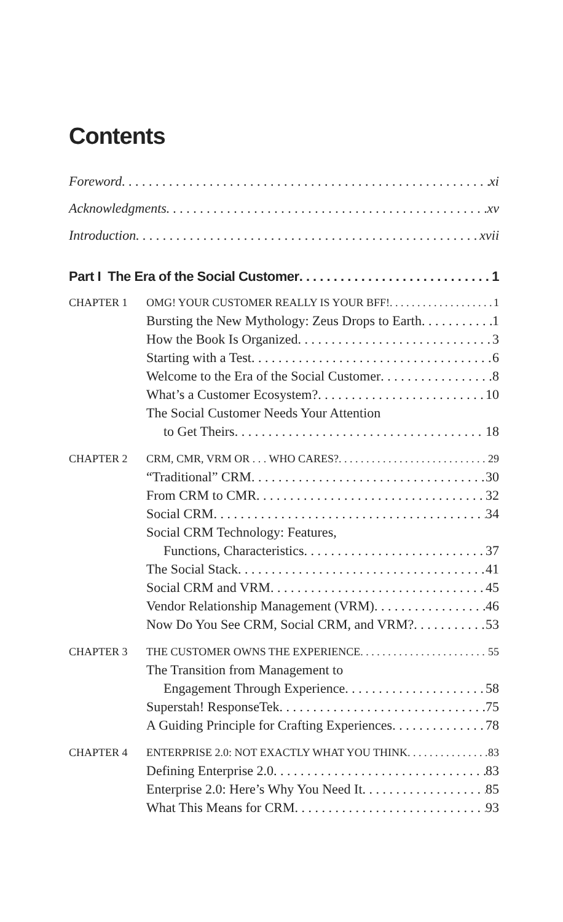Contents
Foreword xi
Acknowledgments xv
Introduction xvii
Part I The Era of the Social Customer 1
CHAPTER 1 OMG! YOUR CUSTOMER REALLY IS YOUR BFF! 1
Bursting the New Mythology: Zeus Drops to Earth 1
How the Book Is Organized 3
Starting with a Test 6
Welcome to the Era of the Social Customer 8
What’s a Customer Ecosystem? 10
The Social Customer Needs Your Attention
to Get Theirs 18
CHAPTER 2 CRM, CMR, VRM OR . . . WHO CARES? 29
“Traditional” CRM 30
From CRM to CMR 32
Social CRM 34
Social CRM Technology: Features,
Functions, Characteristics 37
The Social Stack 41
Social CRM and VRM 45
Vendor Relationship Management (VRM) 46
Now Do You See CRM, Social CRM, and VRM? 53
CHAPTER 3 THE CUSTOMER OWNS THE EXPERIENCE 55
The Transition from Management to
Engagement Through Experience 58
Superstah! ResponseTek 75
A Guiding Principle for Crafting Experiences 78
CHAPTER 4 ENTERPRISE 2.0: NOT EXACTLY WHAT YOU THINK 83
Defining Enterprise 2.0 83
Enterprise 2.0: Here’s Why You Need It 85
What This Means for CRM 93